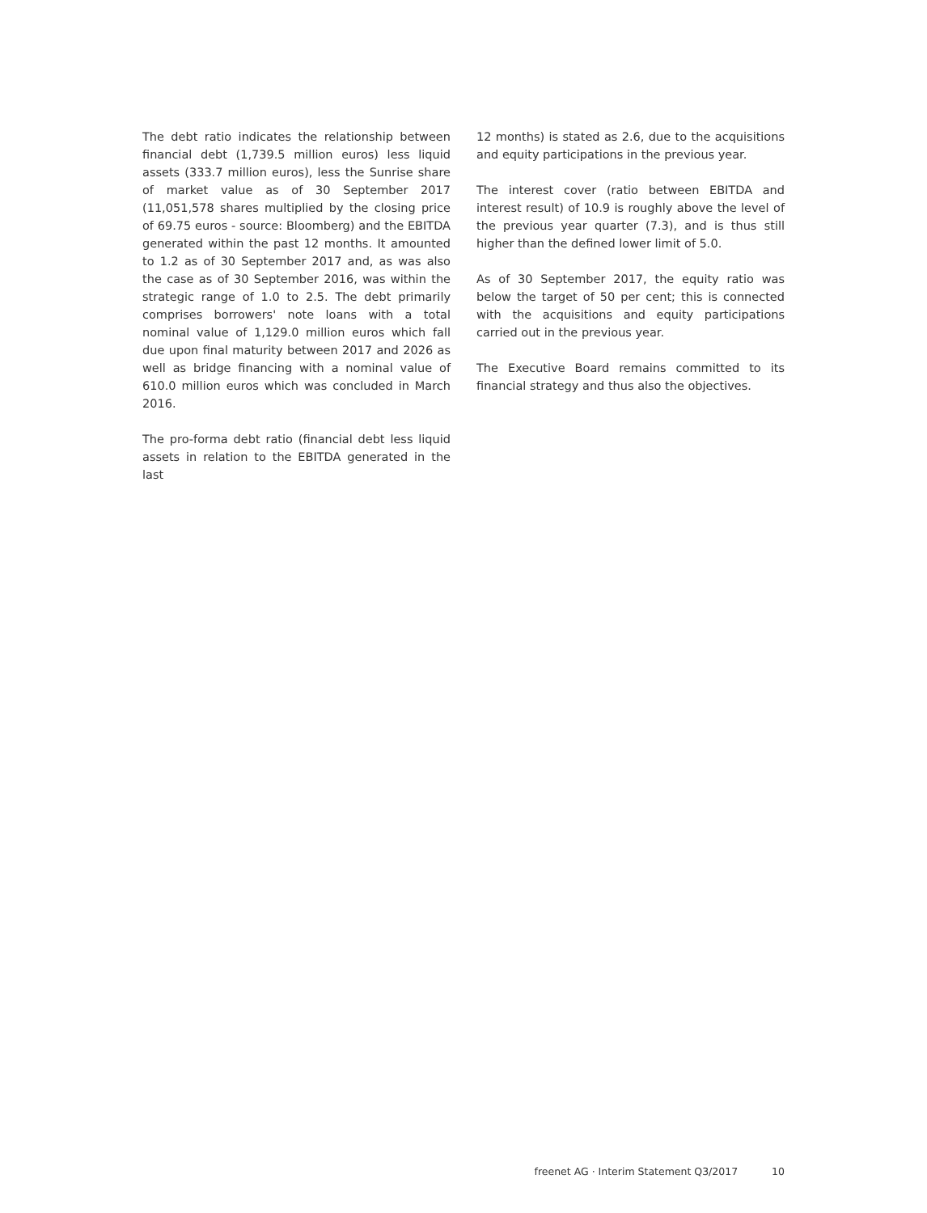The debt ratio indicates the relationship between financial debt (1,739.5 million euros) less liquid assets (333.7 million euros), less the Sunrise share of market value as of 30 September 2017 (11,051,578 shares multiplied by the closing price of 69.75 euros - source: Bloomberg) and the EBITDA generated within the past 12 months. It amounted to 1.2 as of 30 September 2017 and, as was also the case as of 30 September 2016, was within the strategic range of 1.0 to 2.5. The debt primarily comprises borrowers' note loans with a total nominal value of 1,129.0 million euros which fall due upon final maturity between 2017 and 2026 as well as bridge financing with a nominal value of 610.0 million euros which was concluded in March 2016.
The pro-forma debt ratio (financial debt less liquid assets in relation to the EBITDA generated in the last
12 months) is stated as 2.6, due to the acquisitions and equity participations in the previous year.
The interest cover (ratio between EBITDA and interest result) of 10.9 is roughly above the level of the previous year quarter (7.3), and is thus still higher than the defined lower limit of 5.0.
As of 30 September 2017, the equity ratio was below the target of 50 per cent; this is connected with the acquisitions and equity participations carried out in the previous year.
The Executive Board remains committed to its financial strategy and thus also the objectives.
freenet AG · Interim Statement Q3/2017 10